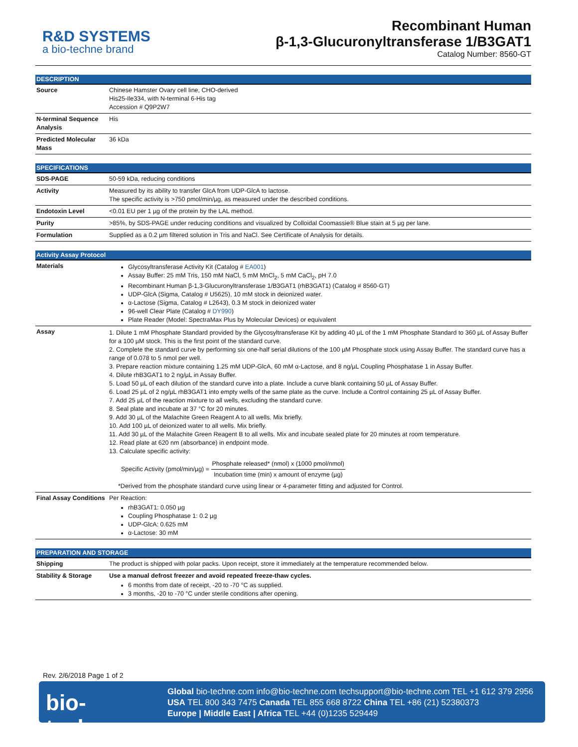R&D SYSTEMS
a bio-techne brand
Recombinant Human
β-1,3-Glucuronyltransferase 1/B3GAT1
Catalog Number: 8560-GT
DESCRIPTION
| Source | Chinese Hamster Ovary cell line, CHO-derived His25-Ile334, with N-terminal 6-His tag Accession # Q9P2W7 |
| N-terminal Sequence Analysis | His |
| Predicted Molecular Mass | 36 kDa |
SPECIFICATIONS
| SDS-PAGE | 50-59 kDa, reducing conditions |
| Activity | Measured by its ability to transfer GlcA from UDP-GlcA to lactose. The specific activity is >750 pmol/min/µg, as measured under the described conditions. |
| Endotoxin Level | <0.01 EU per 1 µg of the protein by the LAL method. |
| Purity | >85%, by SDS-PAGE under reducing conditions and visualized by Colloidal Coomassie® Blue stain at 5 µg per lane. |
| Formulation | Supplied as a 0.2 µm filtered solution in Tris and NaCl. See Certificate of Analysis for details. |
Activity Assay Protocol
| Materials | Glycosyltransferase Activity Kit (Catalog # EA001 ) Assay Buffer: 25 mM Tris, 150 mM NaCl, 5 mM MnCl<sub>2</sub>, 5 mM CaCl<sub>2</sub>, pH 7.0 Recombinant Human β-1,3-Glucuronyltransferase 1/B3GAT1 (rhB3GAT1) (Catalog # 8560-GT) UDP-GlcA (Sigma, Catalog # U5625), 10 mM stock in deionized water. α-Lactose (Sigma, Catalog # L2643), 0.3 M stock in deionized water 96-well Clear Plate (Catalog # DY990 ) Plate Reader (Model: SpectraMax Plus by Molecular Devices) or equivalent |
| Assay | 1. Dilute 1 mM Phosphate Standard provided by the Glycosyltransferase Kit by adding 40 µL of the 1 mM Phosphate Standard to 360 µL of Assay Buffer for a 100 µM stock. This is the first point of the standard curve. 2. Complete the standard curve by performing six one-half serial dilutions of the 100 µM Phosphate stock using Assay Buffer. The standard curve has a range of 0.078 to 5 nmol per well. 3. Prepare reaction mixture containing 1.25 mM UDP-GlcA, 60 mM α-Lactose, and 8 ng/µL Coupling Phosphatase 1 in Assay Buffer. 4. Dilute rhB3GAT1 to 2 ng/µL in Assay Buffer. 5. Load 50 µL of each dilution of the standard curve into a plate. Include a curve blank containing 50 µL of Assay Buffer. 6. Load 25 µL of 2 ng/µL rhB3GAT1 into empty wells of the same plate as the curve. Include a Control containing 25 µL of Assay Buffer. 7. Add 25 µL of the reaction mixture to all wells, excluding the standard curve. 8. Seal plate and incubate at 37 °C for 20 minutes. 9. Add 30 µL of the Malachite Green Reagent A to all wells. Mix briefly. 10. Add 100 µL of deionized water to all wells. Mix briefly. 11. Add 30 µL of the Malachite Green Reagent B to all wells. Mix and incubate sealed plate for 20 minutes at room temperature. 12. Read plate at 620 nm (absorbance) in endpoint mode. 13. Calculate specific activity: Specific Activity (pmol/min/µg) = Phosphate released* (nmol) x (1000 pmol/nmol) Incubation time (min) x amount of enzyme (µg) *Derived from the phosphate standard curve using linear or 4-parameter fitting and adjusted for Control. |
| Final Assay Conditions | Per Reaction: rhB3GAT1: 0.050 µg Coupling Phosphatase 1: 0.2 µg UDP-GlcA: 0.625 mM α-Lactose: 30 mM |
PREPARATION AND STORAGE
| Shipping | The product is shipped with polar packs. Upon receipt, store it immediately at the temperature recommended below. |
| Stability & Storage | Use a manual defrost freezer and avoid repeated freeze-thaw cycles. 6 months from date of receipt, -20 to -70 °C as supplied. 3 months, -20 to -70 °C under sterile conditions after opening. |
Rev. 2/6/2018 Page 1 of 2
bio-techne<sup>®</sup>
Global bio-techne.com info@bio-techne.com techsupport@bio-techne.com TEL +1 612 379 2956
USA TEL 800 343 7475 Canada TEL 855 668 8722 China TEL +86 (21) 52380373
Europe | Middle East | Africa TEL +44 (0)1235 529449